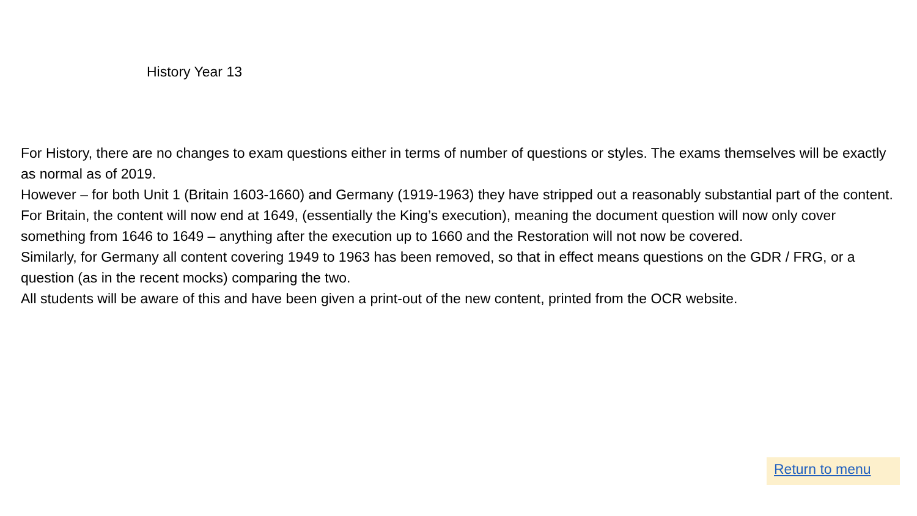History Year 13
For History, there are no changes to exam questions either in terms of number of questions or styles. The exams themselves will be exactly as normal as of 2019.
However – for both Unit 1 (Britain 1603-1660) and Germany (1919-1963) they have stripped out a reasonably substantial part of the content.
For Britain, the content will now end at 1649, (essentially the King’s execution), meaning the document question will now only cover something from 1646 to 1649 – anything after the execution up to 1660 and the Restoration will not now be covered.
Similarly, for Germany all content covering 1949 to 1963 has been removed, so that in effect means questions on the GDR / FRG, or a question (as in the recent mocks) comparing the two.
All students will be aware of this and have been given a print-out of the new content, printed from the OCR website.
Return to menu